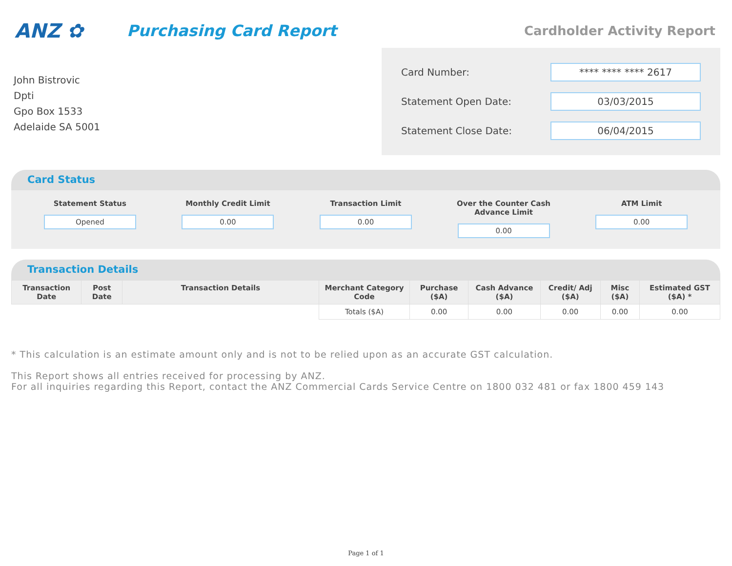ANZ ✿
Purchasing Card Report
Cardholder Activity Report
John Bistrovic
Dpti
Gpo Box 1533
Adelaide SA 5001
Card Number: **** **** **** 2617
Statement Open Date: 03/03/2015
Statement Close Date: 06/04/2015
Card Status
Statement Status
Opened
Monthly Credit Limit
0.00
Transaction Limit
0.00
Over the Counter Cash Advance Limit
0.00
ATM Limit
0.00
Transaction Details
| Transaction Date | Post Date | Transaction Details | Merchant Category Code | Purchase ($A) | Cash Advance ($A) | Credit/ Adj ($A) | Misc ($A) | Estimated GST ($A) * |
| --- | --- | --- | --- | --- | --- | --- | --- | --- |
| | | | Totals ($A) | 0.00 | 0.00 | 0.00 | 0.00 | 0.00 |
* This calculation is an estimate amount only and is not to be relied upon as an accurate GST calculation.
This Report shows all entries received for processing by ANZ.
For all inquiries regarding this Report, contact the ANZ Commercial Cards Service Centre on 1800 032 481 or fax 1800 459 143
Page 1 of 1